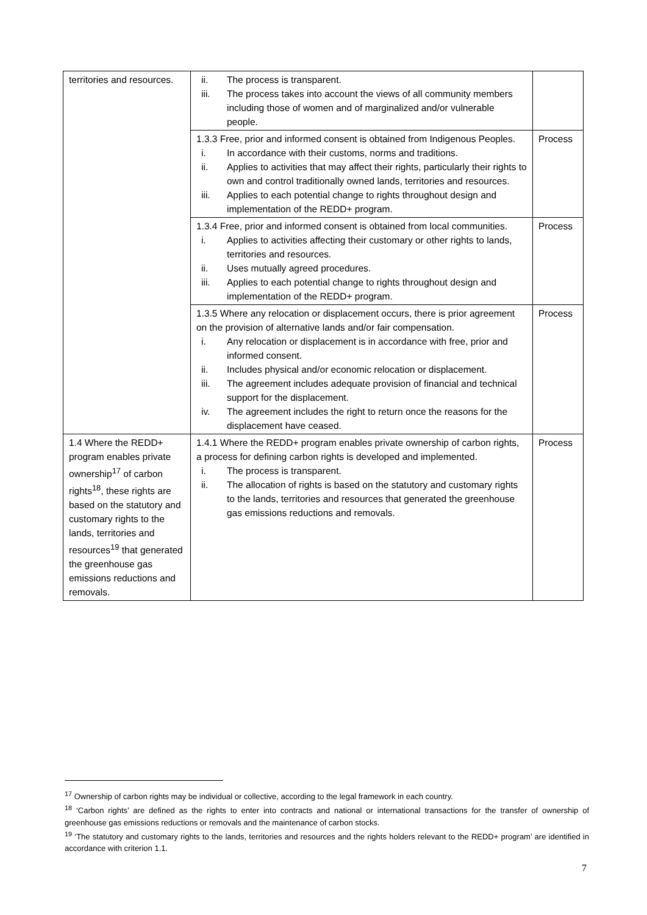| territories and resources. | ii. The process is transparent. iii. The process takes into account the views of all community members including those of women and of marginalized and/or vulnerable people. | |
| | 1.3.3 Free, prior and informed consent is obtained from Indigenous Peoples. i. In accordance with their customs, norms and traditions. ii. Applies to activities that may affect their rights, particularly their rights to own and control traditionally owned lands, territories and resources. iii. Applies to each potential change to rights throughout design and implementation of the REDD+ program. | Process |
| | 1.3.4 Free, prior and informed consent is obtained from local communities. i. Applies to activities affecting their customary or other rights to lands, territories and resources. ii. Uses mutually agreed procedures. iii. Applies to each potential change to rights throughout design and implementation of the REDD+ program. | Process |
| | 1.3.5 Where any relocation or displacement occurs, there is prior agreement on the provision of alternative lands and/or fair compensation. i. Any relocation or displacement is in accordance with free, prior and informed consent. ii. Includes physical and/or economic relocation or displacement. iii. The agreement includes adequate provision of financial and technical support for the displacement. iv. The agreement includes the right to return once the reasons for the displacement have ceased. | Process |
| 1.4 Where the REDD+ program enables private ownership<sup>17</sup> of carbon rights<sup>18</sup>, these rights are based on the statutory and customary rights to the lands, territories and resources<sup>19</sup> that generated the greenhouse gas emissions reductions and removals. | 1.4.1 Where the REDD+ program enables private ownership of carbon rights, a process for defining carbon rights is developed and implemented. i. The process is transparent. ii. The allocation of rights is based on the statutory and customary rights to the lands, territories and resources that generated the greenhouse gas emissions reductions and removals. | Process |
<sup>17</sup> Ownership of carbon rights may be individual or collective, according to the legal framework in each country.
<sup>18</sup> ‘Carbon rights’ are defined as the rights to enter into contracts and national or international transactions for the transfer of ownership of greenhouse gas emissions reductions or removals and the maintenance of carbon stocks.
<sup>19</sup> ‘The statutory and customary rights to the lands, territories and resources and the rights holders relevant to the REDD+ program’ are identified in accordance with criterion 1.1.
7